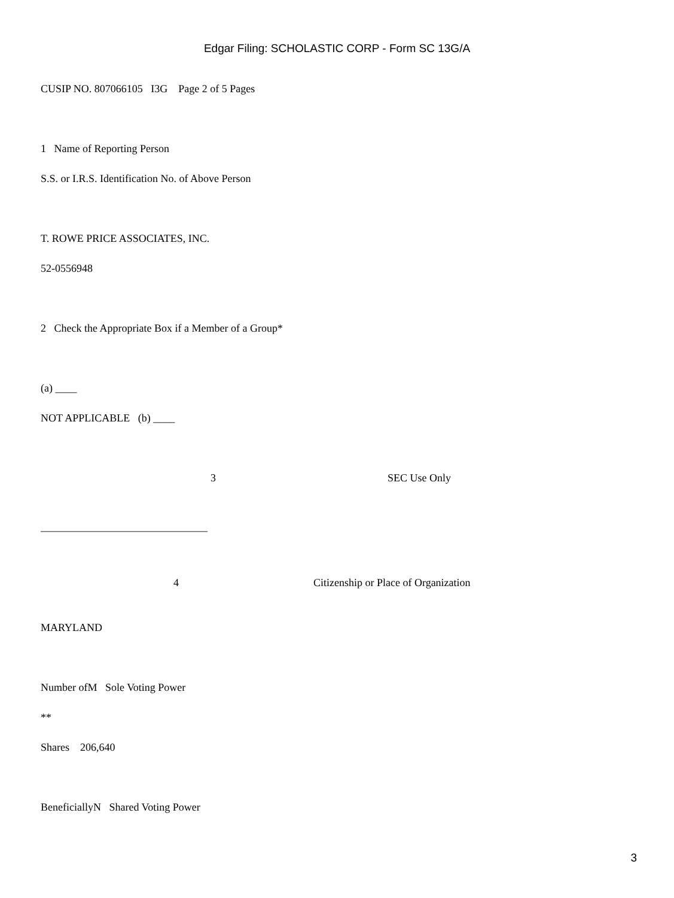Edgar Filing: SCHOLASTIC CORP - Form SC 13G/A
CUSIP NO. 807066105 I3G Page 2 of 5 Pages
1 Name of Reporting Person
S.S. or I.R.S. Identification No. of Above Person
T. ROWE PRICE ASSOCIATES, INC.
52-0556948
2 Check the Appropriate Box if a Member of a Group*
(a) ____
NOT APPLICABLE (b) ____
3 SEC Use Only
_______________________________
4
Citizenship or Place of Organization
MARYLAND
Number ofM Sole Voting Power
**
Shares 206,640
BeneficiallyN Shared Voting Power
3